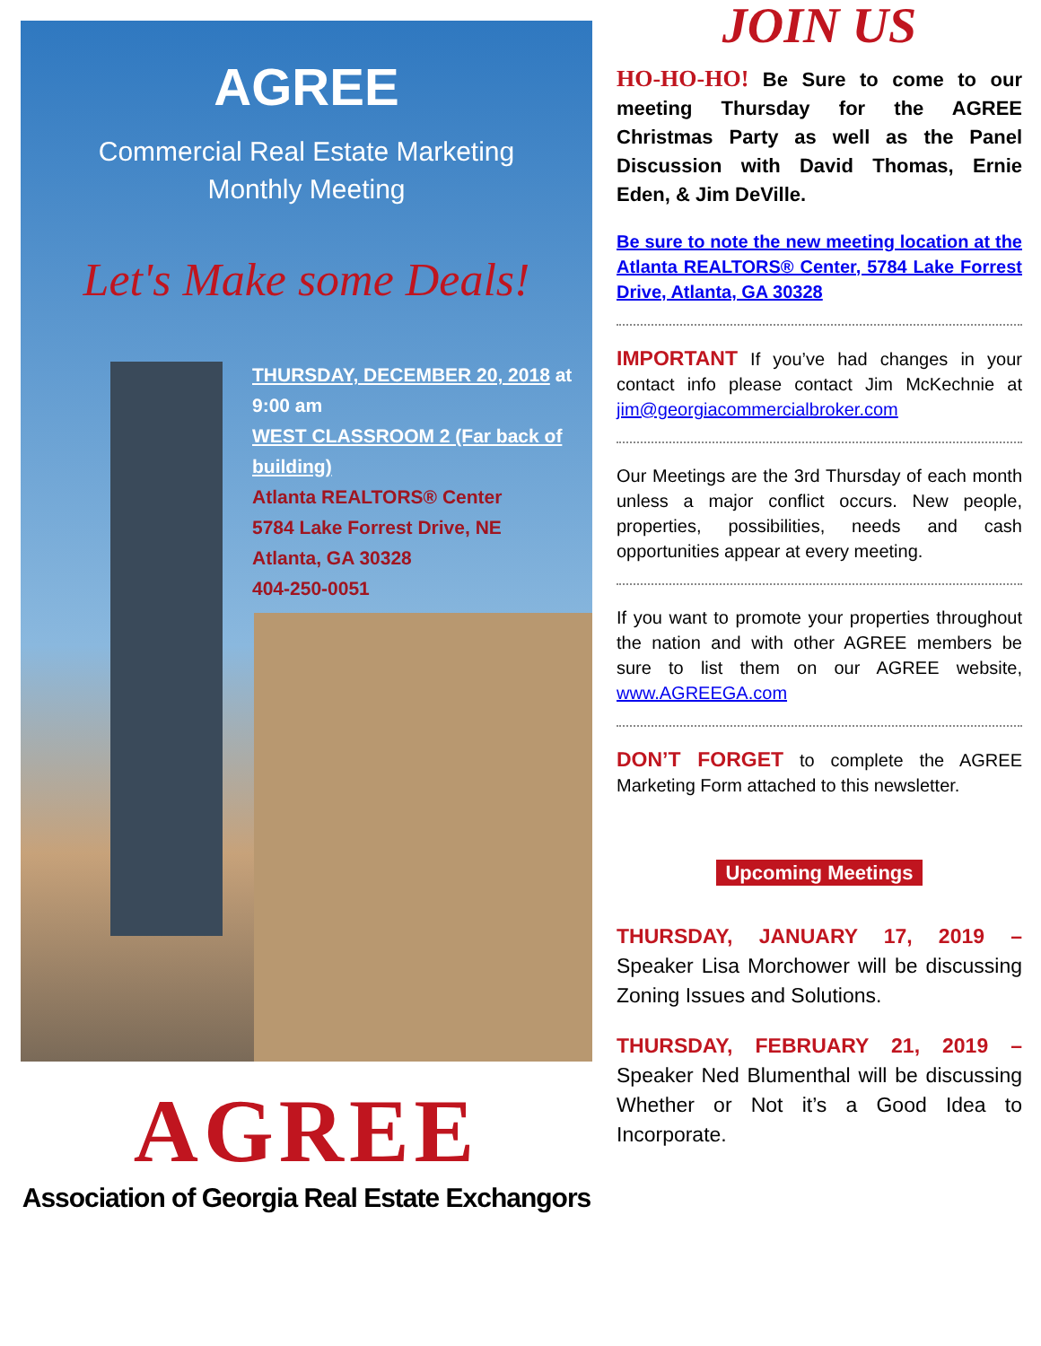AGREE
Commercial Real Estate Marketing
Monthly Meeting
Let's Make some Deals!
THURSDAY, DECEMBER 20, 2018 at 9:00 am
WEST CLASSROOM 2 (Far back of building)
Atlanta REALTORS® Center
5784 Lake Forrest Drive, NE
Atlanta, GA 30328
404-250-0051
AGREE
Association of Georgia Real Estate Exchangors
JOIN US
HO-HO-HO! Be Sure to come to our meeting Thursday for the AGREE Christmas Party as well as the Panel Discussion with David Thomas, Ernie Eden, & Jim DeVille.
Be sure to note the new meeting location at the Atlanta REALTORS® Center, 5784 Lake Forrest Drive, Atlanta, GA 30328
IMPORTANT If you’ve had changes in your contact info please contact Jim McKechnie at jim@georgiacommercialbroker.com
Our Meetings are the 3rd Thursday of each month unless a major conflict occurs. New people, properties, possibilities, needs and cash opportunities appear at every meeting.
If you want to promote your properties throughout the nation and with other AGREE members be sure to list them on our AGREE website, www.AGREEGA.com
DON’T FORGET to complete the AGREE Marketing Form attached to this newsletter.
Upcoming Meetings
THURSDAY, JANUARY 17, 2019 – Speaker Lisa Morchower will be discussing Zoning Issues and Solutions.
THURSDAY, FEBRUARY 21, 2019 – Speaker Ned Blumenthal will be discussing Whether or Not it’s a Good Idea to Incorporate.